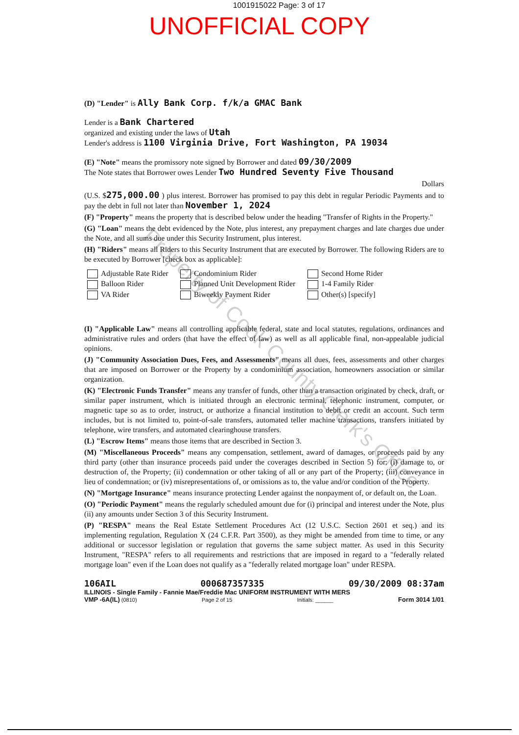1001915022 Page: 3 of 17
UNOFFICIAL COPY
(D) "Lender" is Ally Bank Corp. f/k/a GMAC Bank
Lender is a Bank Chartered
organized and existing under the laws of Utah
Lender's address is 1100 Virginia Drive, Fort Washington, PA 19034
(E) "Note" means the promissory note signed by Borrower and dated 09/30/2009
The Note states that Borrower owes Lender Two Hundred Seventy Five Thousand
Dollars
(U.S. $275,000.00 ) plus interest. Borrower has promised to pay this debt in regular Periodic Payments and to pay the debt in full not later than November 1, 2024
(F) "Property" means the property that is described below under the heading "Transfer of Rights in the Property."
(G) "Loan" means the debt evidenced by the Note, plus interest, any prepayment charges and late charges due under the Note, and all sums due under this Security Instrument, plus interest.
(H) "Riders" means all Riders to this Security Instrument that are executed by Borrower. The following Riders are to be executed by Borrower [check box as applicable]:
Adjustable Rate Rider
Condominium Rider
Second Home Rider
Balloon Rider
Planned Unit Development Rider
1-4 Family Rider
VA Rider
Biweekly Payment Rider
Other(s) [specify]
(I) "Applicable Law" means all controlling applicable federal, state and local statutes, regulations, ordinances and administrative rules and orders (that have the effect of law) as well as all applicable final, non-appealable judicial opinions.
(J) "Community Association Dues, Fees, and Assessments" means all dues, fees, assessments and other charges that are imposed on Borrower or the Property by a condominium association, homeowners association or similar organization.
(K) "Electronic Funds Transfer" means any transfer of funds, other than a transaction originated by check, draft, or similar paper instrument, which is initiated through an electronic terminal, telephonic instrument, computer, or magnetic tape so as to order, instruct, or authorize a financial institution to debit or credit an account. Such term includes, but is not limited to, point-of-sale transfers, automated teller machine transactions, transfers initiated by telephone, wire transfers, and automated clearinghouse transfers.
(L) "Escrow Items" means those items that are described in Section 3.
(M) "Miscellaneous Proceeds" means any compensation, settlement, award of damages, or proceeds paid by any third party (other than insurance proceeds paid under the coverages described in Section 5) for: (i) damage to, or destruction of, the Property; (ii) condemnation or other taking of all or any part of the Property; (iii) conveyance in lieu of condemnation; or (iv) misrepresentations of, or omissions as to, the value and/or condition of the Property.
(N) "Mortgage Insurance" means insurance protecting Lender against the nonpayment of, or default on, the Loan.
(O) "Periodic Payment" means the regularly scheduled amount due for (i) principal and interest under the Note, plus (ii) any amounts under Section 3 of this Security Instrument.
(P) "RESPA" means the Real Estate Settlement Procedures Act (12 U.S.C. Section 2601 et seq.) and its implementing regulation, Regulation X (24 C.F.R. Part 3500), as they might be amended from time to time, or any additional or successor legislation or regulation that governs the same subject matter. As used in this Security Instrument, "RESPA" refers to all requirements and restrictions that are imposed in regard to a "federally related mortgage loan" even if the Loan does not qualify as a "federally related mortgage loan" under RESPA.
106AIL 000687357335 09/30/2009 08:37am
ILLINOIS - Single Family - Fannie Mae/Freddie Mac UNIFORM INSTRUMENT WITH MERS
VMP -6A(IL) (0810) Page 2 of 15 Initials: ______ Form 3014 1/01
Property of Cook County Clerk's Office